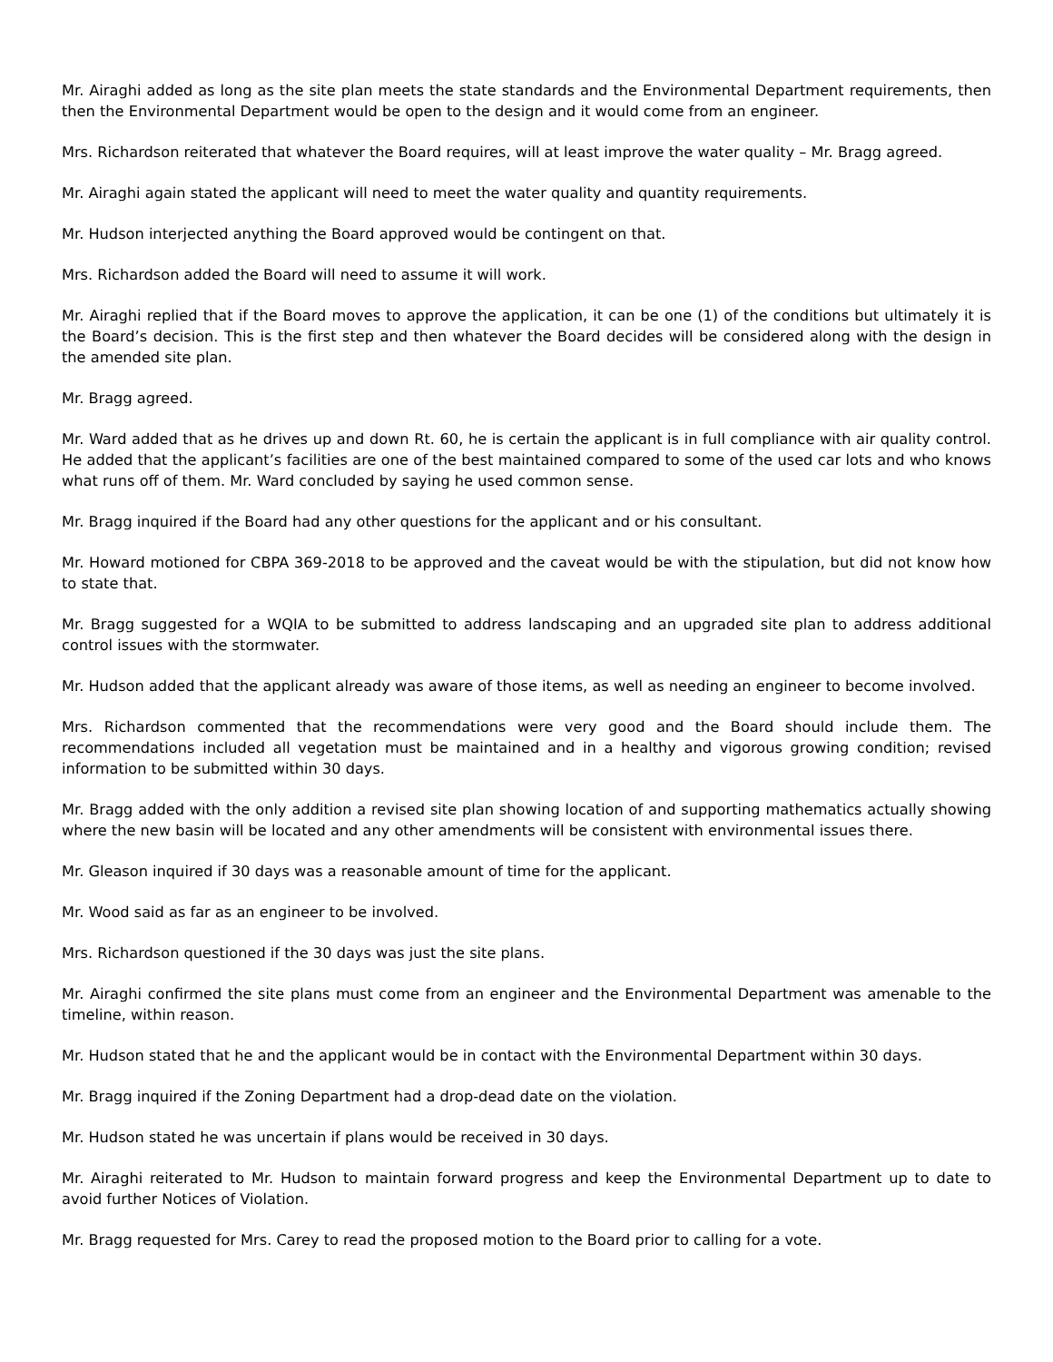Mr. Airaghi added as long as the site plan meets the state standards and the Environmental Department requirements, then then the Environmental Department would be open to the design and it would come from an engineer.
Mrs. Richardson reiterated that whatever the Board requires, will at least improve the water quality – Mr. Bragg agreed.
Mr. Airaghi again stated the applicant will need to meet the water quality and quantity requirements.
Mr. Hudson interjected anything the Board approved would be contingent on that.
Mrs. Richardson added the Board will need to assume it will work.
Mr. Airaghi replied that if the Board moves to approve the application, it can be one (1) of the conditions but ultimately it is the Board’s decision. This is the first step and then whatever the Board decides will be considered along with the design in the amended site plan.
Mr. Bragg agreed.
Mr. Ward added that as he drives up and down Rt. 60, he is certain the applicant is in full compliance with air quality control. He added that the applicant’s facilities are one of the best maintained compared to some of the used car lots and who knows what runs off of them. Mr. Ward concluded by saying he used common sense.
Mr. Bragg inquired if the Board had any other questions for the applicant and or his consultant.
Mr. Howard motioned for CBPA 369-2018 to be approved and the caveat would be with the stipulation, but did not know how to state that.
Mr. Bragg suggested for a WQIA to be submitted to address landscaping and an upgraded site plan to address additional control issues with the stormwater.
Mr. Hudson added that the applicant already was aware of those items, as well as needing an engineer to become involved.
Mrs. Richardson commented that the recommendations were very good and the Board should include them. The recommendations included all vegetation must be maintained and in a healthy and vigorous growing condition; revised information to be submitted within 30 days.
Mr. Bragg added with the only addition a revised site plan showing location of and supporting mathematics actually showing where the new basin will be located and any other amendments will be consistent with environmental issues there.
Mr. Gleason inquired if 30 days was a reasonable amount of time for the applicant.
Mr. Wood said as far as an engineer to be involved.
Mrs. Richardson questioned if the 30 days was just the site plans.
Mr. Airaghi confirmed the site plans must come from an engineer and the Environmental Department was amenable to the timeline, within reason.
Mr. Hudson stated that he and the applicant would be in contact with the Environmental Department within 30 days.
Mr. Bragg inquired if the Zoning Department had a drop-dead date on the violation.
Mr. Hudson stated he was uncertain if plans would be received in 30 days.
Mr. Airaghi reiterated to Mr. Hudson to maintain forward progress and keep the Environmental Department up to date to avoid further Notices of Violation.
Mr. Bragg requested for Mrs. Carey to read the proposed motion to the Board prior to calling for a vote.